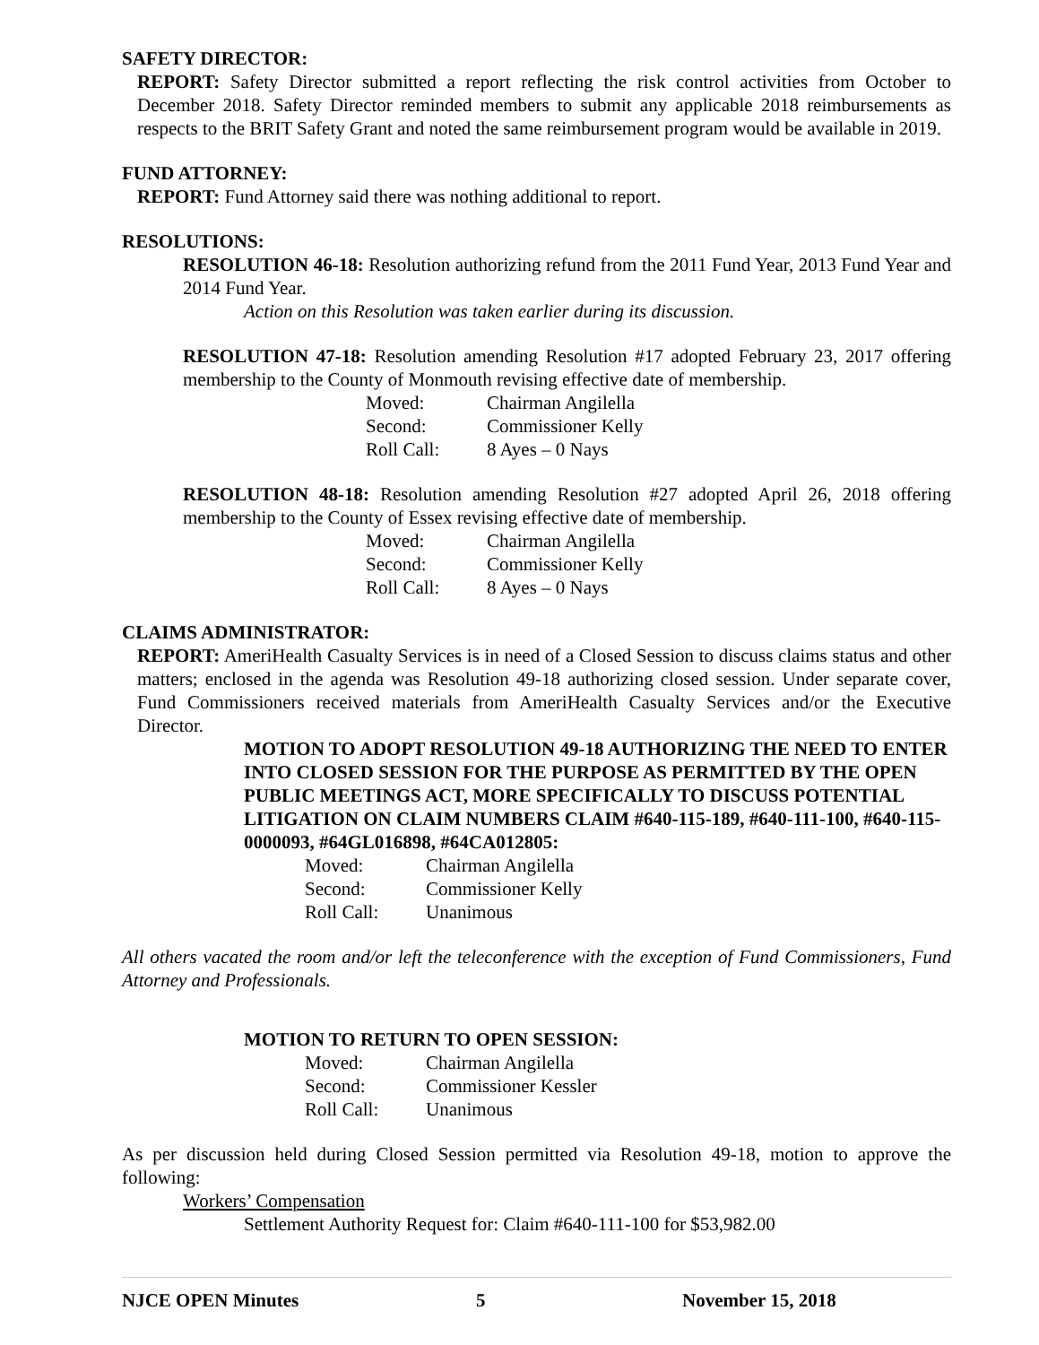SAFETY DIRECTOR:
REPORT: Safety Director submitted a report reflecting the risk control activities from October to December 2018. Safety Director reminded members to submit any applicable 2018 reimbursements as respects to the BRIT Safety Grant and noted the same reimbursement program would be available in 2019.
FUND ATTORNEY:
REPORT: Fund Attorney said there was nothing additional to report.
RESOLUTIONS:
RESOLUTION 46-18: Resolution authorizing refund from the 2011 Fund Year, 2013 Fund Year and 2014 Fund Year.
Action on this Resolution was taken earlier during its discussion.
RESOLUTION 47-18: Resolution amending Resolution #17 adopted February 23, 2017 offering membership to the County of Monmouth revising effective date of membership.
Moved: Chairman Angilella Second: Commissioner Kelly Roll Call: 8 Ayes – 0 Nays
RESOLUTION 48-18: Resolution amending Resolution #27 adopted April 26, 2018 offering membership to the County of Essex revising effective date of membership.
Moved: Chairman Angilella Second: Commissioner Kelly Roll Call: 8 Ayes – 0 Nays
CLAIMS ADMINISTRATOR:
REPORT: AmeriHealth Casualty Services is in need of a Closed Session to discuss claims status and other matters; enclosed in the agenda was Resolution 49-18 authorizing closed session. Under separate cover, Fund Commissioners received materials from AmeriHealth Casualty Services and/or the Executive Director.
MOTION TO ADOPT RESOLUTION 49-18 AUTHORIZING THE NEED TO ENTER INTO CLOSED SESSION FOR THE PURPOSE AS PERMITTED BY THE OPEN PUBLIC MEETINGS ACT, MORE SPECIFICALLY TO DISCUSS POTENTIAL LITIGATION ON CLAIM NUMBERS CLAIM #640-115-189, #640-111-100, #640-115-0000093, #64GL016898, #64CA012805:
Moved: Chairman Angilella Second: Commissioner Kelly Roll Call: Unanimous
All others vacated the room and/or left the teleconference with the exception of Fund Commissioners, Fund Attorney and Professionals.
MOTION TO RETURN TO OPEN SESSION:
Moved: Chairman Angilella Second: Commissioner Kessler Roll Call: Unanimous
As per discussion held during Closed Session permitted via Resolution 49-18, motion to approve the following:
Workers’ Compensation
Settlement Authority Request for: Claim #640-111-100 for $53,982.00
NJCE OPEN Minutes 5 November 15, 2018